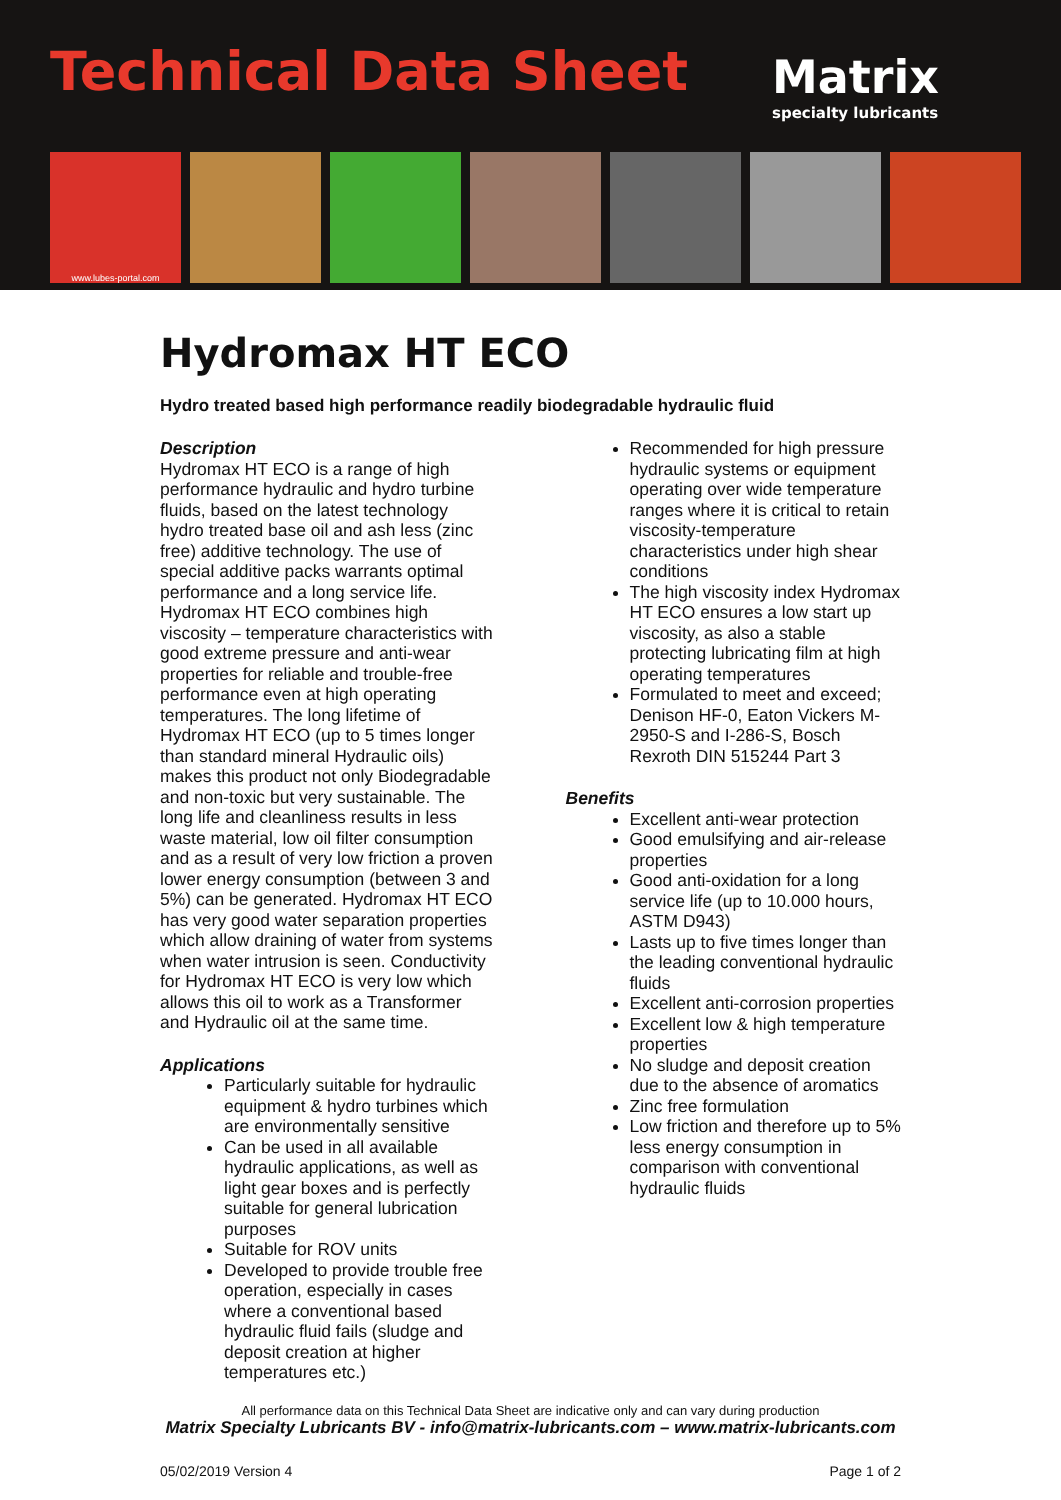Technical Data Sheet Matrix
specialty lubricants
www.lubes-portal.com
Hydromax HT ECO
Hydro treated based high performance readily biodegradable hydraulic fluid
Description
Hydromax HT ECO is a range of high performance hydraulic and hydro turbine fluids, based on the latest technology hydro treated base oil and ash less (zinc free) additive technology. The use of special additive packs warrants optimal performance and a long service life. Hydromax HT ECO combines high viscosity – temperature characteristics with good extreme pressure and anti-wear properties for reliable and trouble-free performance even at high operating temperatures. The long lifetime of Hydromax HT ECO (up to 5 times longer than standard mineral Hydraulic oils) makes this product not only Biodegradable and non-toxic but very sustainable. The long life and cleanliness results in less waste material, low oil filter consumption and as a result of very low friction a proven lower energy consumption (between 3 and 5%) can be generated. Hydromax HT ECO has very good water separation properties which allow draining of water from systems when water intrusion is seen. Conductivity for Hydromax HT ECO is very low which allows this oil to work as a Transformer and Hydraulic oil at the same time.
Applications
Particularly suitable for hydraulic equipment & hydro turbines which are environmentally sensitive
Can be used in all available hydraulic applications, as well as light gear boxes and is perfectly suitable for general lubrication purposes
Suitable for ROV units
Developed to provide trouble free operation, especially in cases where a conventional based hydraulic fluid fails (sludge and deposit creation at higher temperatures etc.)
Recommended for high pressure hydraulic systems or equipment operating over wide temperature ranges where it is critical to retain viscosity-temperature characteristics under high shear conditions
The high viscosity index Hydromax HT ECO ensures a low start up viscosity, as also a stable protecting lubricating film at high operating temperatures
Formulated to meet and exceed; Denison HF-0, Eaton Vickers M-2950-S and I-286-S, Bosch Rexroth DIN 515244 Part 3
Benefits
Excellent anti-wear protection
Good emulsifying and air-release properties
Good anti-oxidation for a long service life (up to 10.000 hours, ASTM D943)
Lasts up to five times longer than the leading conventional hydraulic fluids
Excellent anti-corrosion properties
Excellent low & high temperature properties
No sludge and deposit creation due to the absence of aromatics
Zinc free formulation
Low friction and therefore up to 5% less energy consumption in comparison with conventional hydraulic fluids
All performance data on this Technical Data Sheet are indicative only and can vary during production
Matrix Specialty Lubricants BV - info@matrix-lubricants.com – www.matrix-lubricants.com
05/02/2019 Version 4 Page 1 of 2